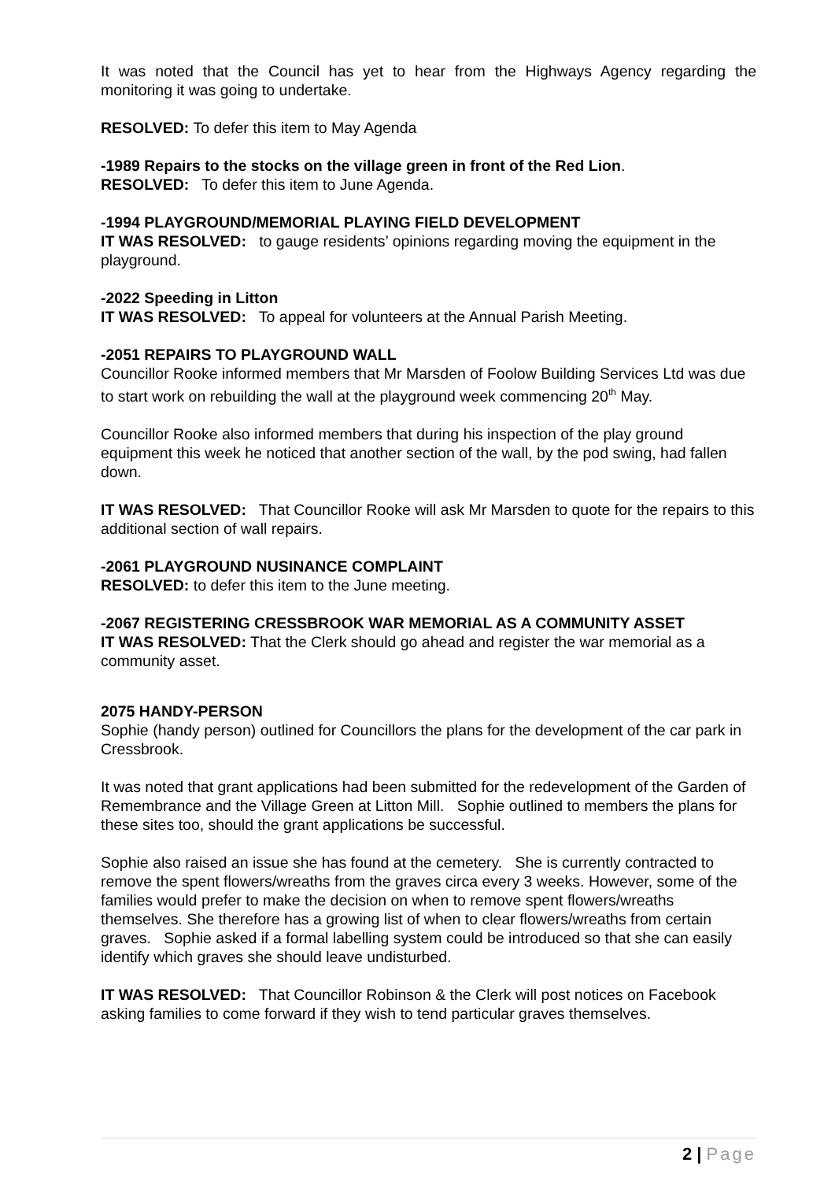It was noted that the Council has yet to hear from the Highways Agency regarding the monitoring it was going to undertake.
RESOLVED: To defer this item to May Agenda
-1989 Repairs to the stocks on the village green in front of the Red Lion.
RESOLVED: To defer this item to June Agenda.
-1994 PLAYGROUND/MEMORIAL PLAYING FIELD DEVELOPMENT
IT WAS RESOLVED: to gauge residents’ opinions regarding moving the equipment in the playground.
-2022 Speeding in Litton
IT WAS RESOLVED: To appeal for volunteers at the Annual Parish Meeting.
-2051 REPAIRS TO PLAYGROUND WALL
Councillor Rooke informed members that Mr Marsden of Foolow Building Services Ltd was due to start work on rebuilding the wall at the playground week commencing 20<sup>th</sup> May.
Councillor Rooke also informed members that during his inspection of the play ground equipment this week he noticed that another section of the wall, by the pod swing, had fallen down.
IT WAS RESOLVED: That Councillor Rooke will ask Mr Marsden to quote for the repairs to this additional section of wall repairs.
-2061 PLAYGROUND NUSINANCE COMPLAINT
RESOLVED: to defer this item to the June meeting.
-2067 REGISTERING CRESSBROOK WAR MEMORIAL AS A COMMUNITY ASSET
IT WAS RESOLVED: That the Clerk should go ahead and register the war memorial as a community asset.
2075 HANDY-PERSON
Sophie (handy person) outlined for Councillors the plans for the development of the car park in Cressbrook.
It was noted that grant applications had been submitted for the redevelopment of the Garden of Remembrance and the Village Green at Litton Mill. Sophie outlined to members the plans for these sites too, should the grant applications be successful.
Sophie also raised an issue she has found at the cemetery. She is currently contracted to remove the spent flowers/wreaths from the graves circa every 3 weeks. However, some of the families would prefer to make the decision on when to remove spent flowers/wreaths themselves. She therefore has a growing list of when to clear flowers/wreaths from certain graves. Sophie asked if a formal labelling system could be introduced so that she can easily identify which graves she should leave undisturbed.
IT WAS RESOLVED: That Councillor Robinson & the Clerk will post notices on Facebook asking families to come forward if they wish to tend particular graves themselves.
2 | Page